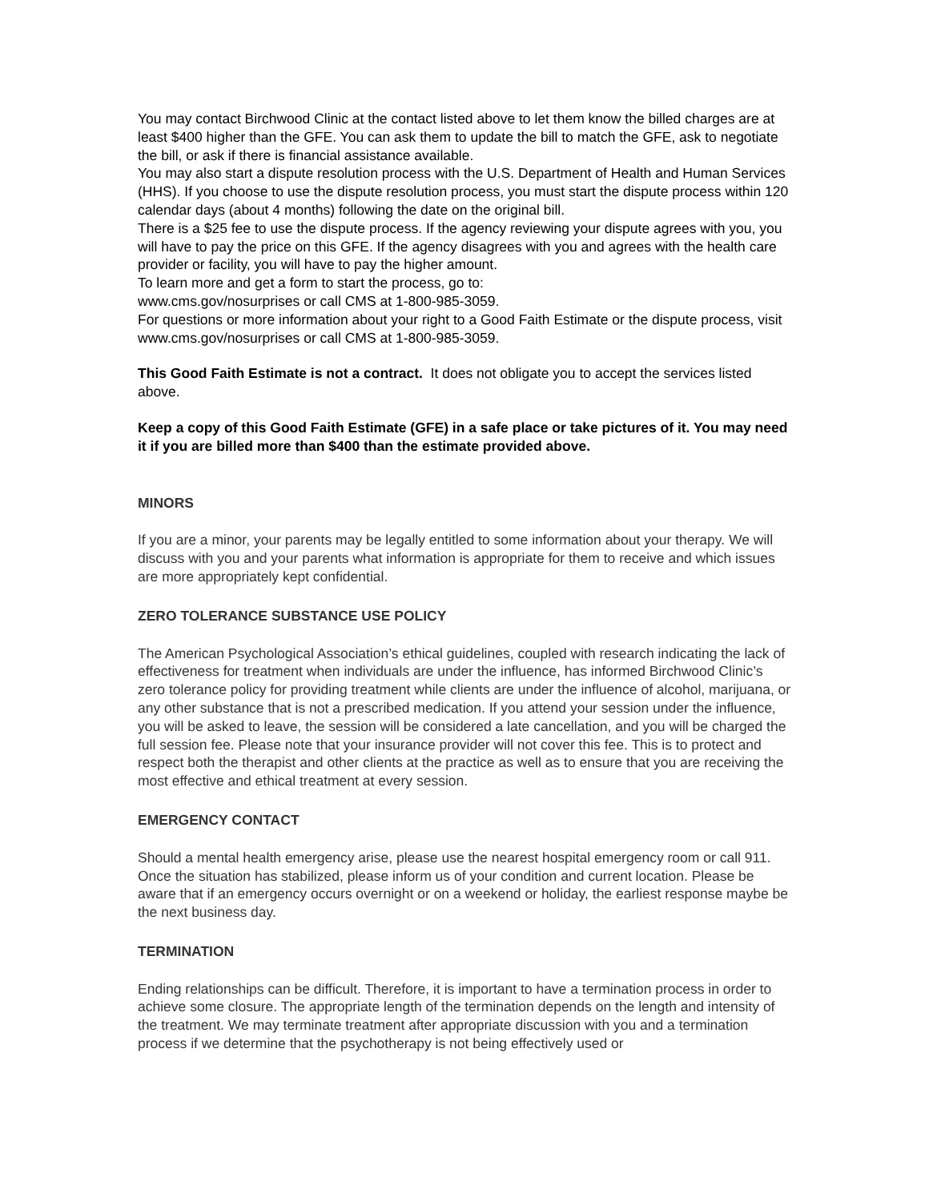You may contact Birchwood Clinic at the contact listed above to let them know the billed charges are at least $400 higher than the GFE. You can ask them to update the bill to match the GFE, ask to negotiate the bill, or ask if there is financial assistance available.
You may also start a dispute resolution process with the U.S. Department of Health and Human Services (HHS). If you choose to use the dispute resolution process, you must start the dispute process within 120 calendar days (about 4 months) following the date on the original bill.
There is a $25 fee to use the dispute process. If the agency reviewing your dispute agrees with you, you will have to pay the price on this GFE. If the agency disagrees with you and agrees with the health care provider or facility, you will have to pay the higher amount.
To learn more and get a form to start the process, go to:
www.cms.gov/nosurprises or call CMS at 1-800-985-3059.
For questions or more information about your right to a Good Faith Estimate or the dispute process, visit www.cms.gov/nosurprises or call CMS at 1-800-985-3059.
This Good Faith Estimate is not a contract. It does not obligate you to accept the services listed above.
Keep a copy of this Good Faith Estimate (GFE) in a safe place or take pictures of it. You may need it if you are billed more than $400 than the estimate provided above.
MINORS
If you are a minor, your parents may be legally entitled to some information about your therapy. We will discuss with you and your parents what information is appropriate for them to receive and which issues are more appropriately kept confidential.
ZERO TOLERANCE SUBSTANCE USE POLICY
The American Psychological Association’s ethical guidelines, coupled with research indicating the lack of effectiveness for treatment when individuals are under the influence, has informed Birchwood Clinic’s zero tolerance policy for providing treatment while clients are under the influence of alcohol, marijuana, or any other substance that is not a prescribed medication. If you attend your session under the influence, you will be asked to leave, the session will be considered a late cancellation, and you will be charged the full session fee. Please note that your insurance provider will not cover this fee. This is to protect and respect both the therapist and other clients at the practice as well as to ensure that you are receiving the most effective and ethical treatment at every session.
EMERGENCY CONTACT
Should a mental health emergency arise, please use the nearest hospital emergency room or call 911. Once the situation has stabilized, please inform us of your condition and current location. Please be aware that if an emergency occurs overnight or on a weekend or holiday, the earliest response maybe be the next business day.
TERMINATION
Ending relationships can be difficult. Therefore, it is important to have a termination process in order to achieve some closure. The appropriate length of the termination depends on the length and intensity of the treatment. We may terminate treatment after appropriate discussion with you and a termination process if we determine that the psychotherapy is not being effectively used or